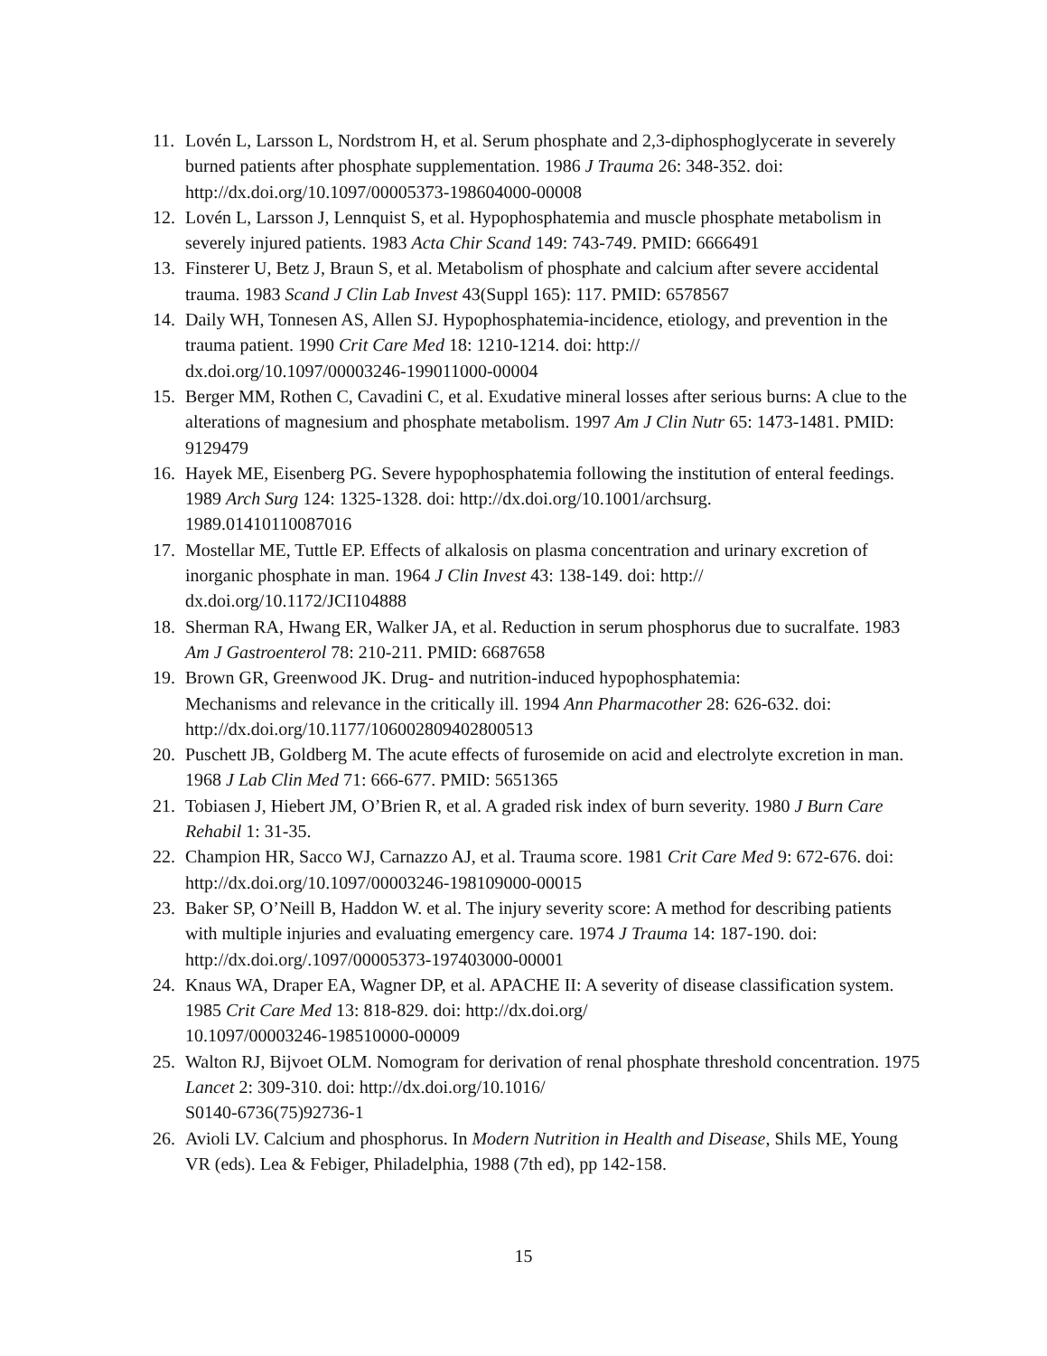11. Lovén L, Larsson L, Nordstrom H, et al. Serum phosphate and 2,3-diphosphoglycerate in severely burned patients after phosphate supplementation. 1986 J Trauma 26: 348-352. doi: http://dx.doi.org/10.1097/00005373-198604000-00008
12. Lovén L, Larsson J, Lennquist S, et al. Hypophosphatemia and muscle phosphate metabolism in severely injured patients. 1983 Acta Chir Scand 149: 743-749. PMID: 6666491
13. Finsterer U, Betz J, Braun S, et al. Metabolism of phosphate and calcium after severe accidental trauma. 1983 Scand J Clin Lab Invest 43(Suppl 165): 117. PMID: 6578567
14. Daily WH, Tonnesen AS, Allen SJ. Hypophosphatemia-incidence, etiology, and prevention in the trauma patient. 1990 Crit Care Med 18: 1210-1214. doi: http://
dx.doi.org/10.1097/00003246-199011000-00004
15. Berger MM, Rothen C, Cavadini C, et al. Exudative mineral losses after serious burns: A clue to the alterations of magnesium and phosphate metabolism. 1997 Am J Clin Nutr 65: 1473-1481. PMID: 9129479
16. Hayek ME, Eisenberg PG. Severe hypophosphatemia following the institution of enteral feedings. 1989 Arch Surg 124: 1325-1328. doi: http://dx.doi.org/10.1001/archsurg.
1989.01410110087016
17. Mostellar ME, Tuttle EP. Effects of alkalosis on plasma concentration and urinary excretion of inorganic phosphate in man. 1964 J Clin Invest 43: 138-149. doi: http://
dx.doi.org/10.1172/JCI104888
18. Sherman RA, Hwang ER, Walker JA, et al. Reduction in serum phosphorus due to sucralfate. 1983 Am J Gastroenterol 78: 210-211. PMID: 6687658
19. Brown GR, Greenwood JK. Drug- and nutrition-induced hypophosphatemia:
Mechanisms and relevance in the critically ill. 1994 Ann Pharmacother 28: 626-632. doi: http://dx.doi.org/10.1177/106002809402800513
20. Puschett JB, Goldberg M. The acute effects of furosemide on acid and electrolyte excretion in man. 1968 J Lab Clin Med 71: 666-677. PMID: 5651365
21. Tobiasen J, Hiebert JM, O’Brien R, et al. A graded risk index of burn severity. 1980 J Burn Care Rehabil 1: 31-35.
22. Champion HR, Sacco WJ, Carnazzo AJ, et al. Trauma score. 1981 Crit Care Med 9: 672-676. doi: http://dx.doi.org/10.1097/00003246-198109000-00015
23. Baker SP, O’Neill B, Haddon W. et al. The injury severity score: A method for describing patients with multiple injuries and evaluating emergency care. 1974 J Trauma 14: 187-190. doi: http://dx.doi.org/.1097/00005373-197403000-00001
24. Knaus WA, Draper EA, Wagner DP, et al. APACHE II: A severity of disease classification system. 1985 Crit Care Med 13: 818-829. doi: http://dx.doi.org/
10.1097/00003246-198510000-00009
25. Walton RJ, Bijvoet OLM. Nomogram for derivation of renal phosphate threshold concentration. 1975 Lancet 2: 309-310. doi: http://dx.doi.org/10.1016/
S0140-6736(75)92736-1
26. Avioli LV. Calcium and phosphorus. In Modern Nutrition in Health and Disease, Shils ME, Young VR (eds). Lea & Febiger, Philadelphia, 1988 (7th ed), pp 142-158.
15